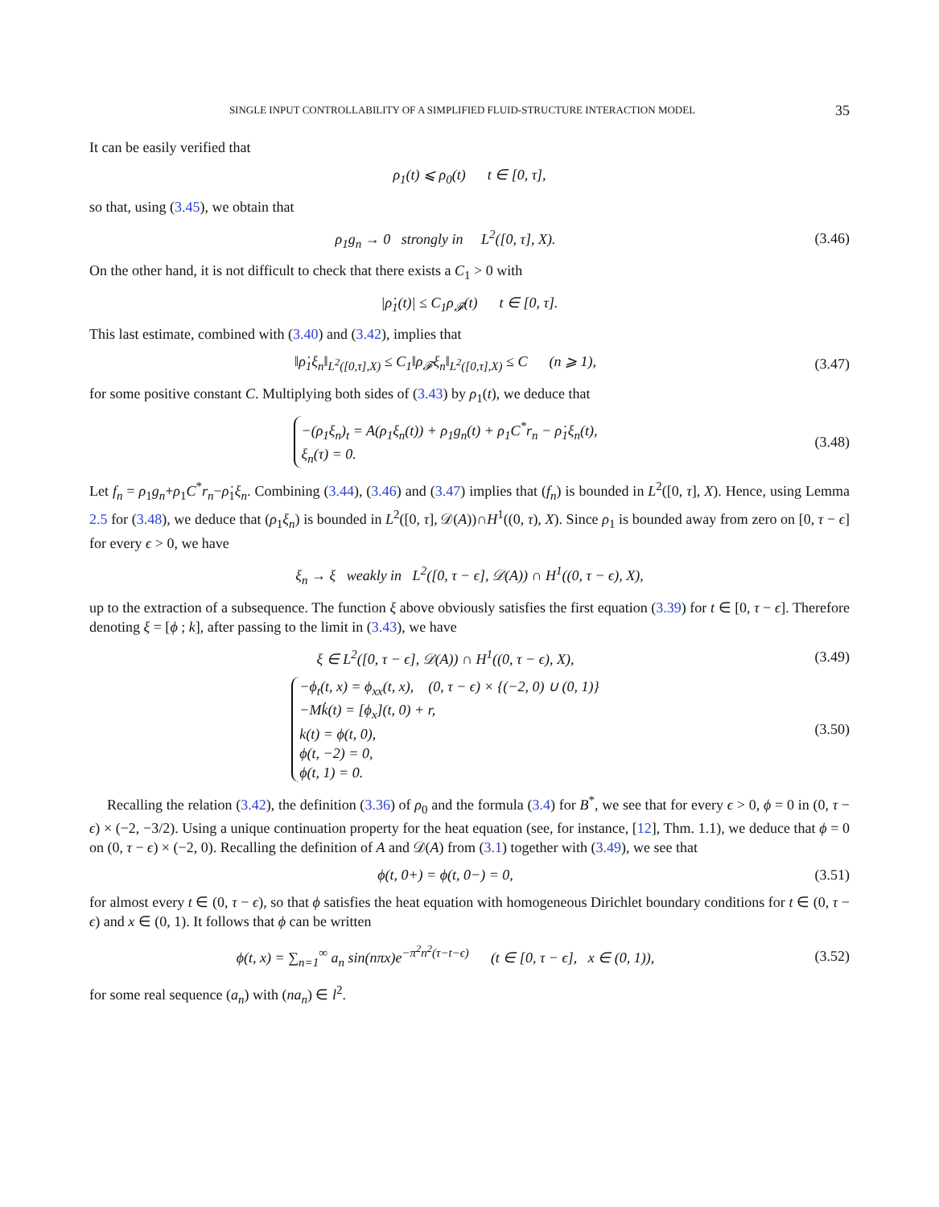SINGLE INPUT CONTROLLABILITY OF A SIMPLIFIED FLUID-STRUCTURE INTERACTION MODEL 35
It can be easily verified that
ρ<sub>1</sub>(t) ⩽ ρ<sub>0</sub>(t) t ∈ [0, τ],
so that, using (3.45), we obtain that
ρ<sub>1</sub>g<sub>n</sub> → 0 strongly in L<sup>2</sup>([0, τ], X).
(3.46)
On the other hand, it is not difficult to check that there exists a C<sub>1</sub> > 0 with
|ρ̇<sub>1</sub>(t)| ≤ C<sub>1</sub>ρ<sub>𝓕</sub>(t) t ∈ [0, τ].
This last estimate, combined with (3.40) and (3.42), implies that
‖ρ̇<sub>1</sub>ξ<sub>n</sub>‖<sub>L<sup>2</sup>([0,τ],X)</sub> ≤ C<sub>1</sub>‖ρ<sub>𝓕</sub>ξ<sub>n</sub>‖<sub>L<sup>2</sup>([0,τ],X)</sub> ≤ C (n ⩾ 1),
(3.47)
for some positive constant C. Multiplying both sides of (3.43) by ρ<sub>1</sub>(t), we deduce that
−(ρ<sub>1</sub>ξ<sub>n</sub>)<sub>t</sub> = A(ρ<sub>1</sub>ξ<sub>n</sub>(t)) + ρ<sub>1</sub>g<sub>n</sub>(t) + ρ<sub>1</sub>C<sup>*</sup>r<sub>n</sub> − ρ̇<sub>1</sub>ξ<sub>n</sub>(t),
ξ<sub>n</sub>(τ) = 0.
(3.48)
Let f<sub>n</sub> = ρ<sub>1</sub>g<sub>n</sub>+ρ<sub>1</sub>C<sup>*</sup>r<sub>n</sub>−ρ̇<sub>1</sub>ξ<sub>n</sub>. Combining (3.44), (3.46) and (3.47) implies that (f<sub>n</sub>) is bounded in L<sup>2</sup>([0, τ], X). Hence, using Lemma 2.5 for (3.48), we deduce that (ρ<sub>1</sub>ξ<sub>n</sub>) is bounded in L<sup>2</sup>([0, τ], 𝒟(A))∩H<sup>1</sup>((0, τ), X). Since ρ<sub>1</sub> is bounded away from zero on [0, τ − ϵ] for every ϵ > 0, we have
ξ<sub>n</sub> → ξ weakly in L<sup>2</sup>([0, τ − ϵ], 𝒟(A)) ∩ H<sup>1</sup>((0, τ − ϵ), X),
up to the extraction of a subsequence. The function ξ above obviously satisfies the first equation (3.39) for t ∈ [0, τ − ϵ]. Therefore denoting ξ = [ϕ ; k], after passing to the limit in (3.43), we have
ξ ∈ L<sup>2</sup>([0, τ − ϵ], 𝒟(A)) ∩ H<sup>1</sup>((0, τ − ϵ), X),
(3.49)
−ϕ<sub>t</sub>(t, x) = ϕ<sub>xx</sub>(t, x), (0, τ − ϵ) × {(−2, 0) ∪ (0, 1)}
−Mk̇(t) = [ϕ<sub>x</sub>](t, 0) + r,
k(t) = ϕ(t, 0),
ϕ(t, −2) = 0,
ϕ(t, 1) = 0.
(3.50)
Recalling the relation (3.42), the definition (3.36) of ρ<sub>0</sub> and the formula (3.4) for B<sup>*</sup>, we see that for every ϵ > 0, ϕ = 0 in (0, τ − ϵ) × (−2, −3/2). Using a unique continuation property for the heat equation (see, for instance, [12], Thm. 1.1), we deduce that ϕ = 0 on (0, τ − ϵ) × (−2, 0). Recalling the definition of A and 𝒟(A) from (3.1) together with (3.49), we see that
ϕ(t, 0+) = ϕ(t, 0−) = 0,
(3.51)
for almost every t ∈ (0, τ − ϵ), so that ϕ satisfies the heat equation with homogeneous Dirichlet boundary conditions for t ∈ (0, τ − ϵ) and x ∈ (0, 1). It follows that ϕ can be written
ϕ(t, x) = ∑<sub>n=1</sub><sup>∞</sup> a<sub>n</sub> sin(nπx)e<sup>−π<sup>2</sup>n<sup>2</sup>(τ−t−ϵ)</sup> (t ∈ [0, τ − ϵ], x ∈ (0, 1)),
(3.52)
for some real sequence (a<sub>n</sub>) with (na<sub>n</sub>) ∈ l<sup>2</sup>.